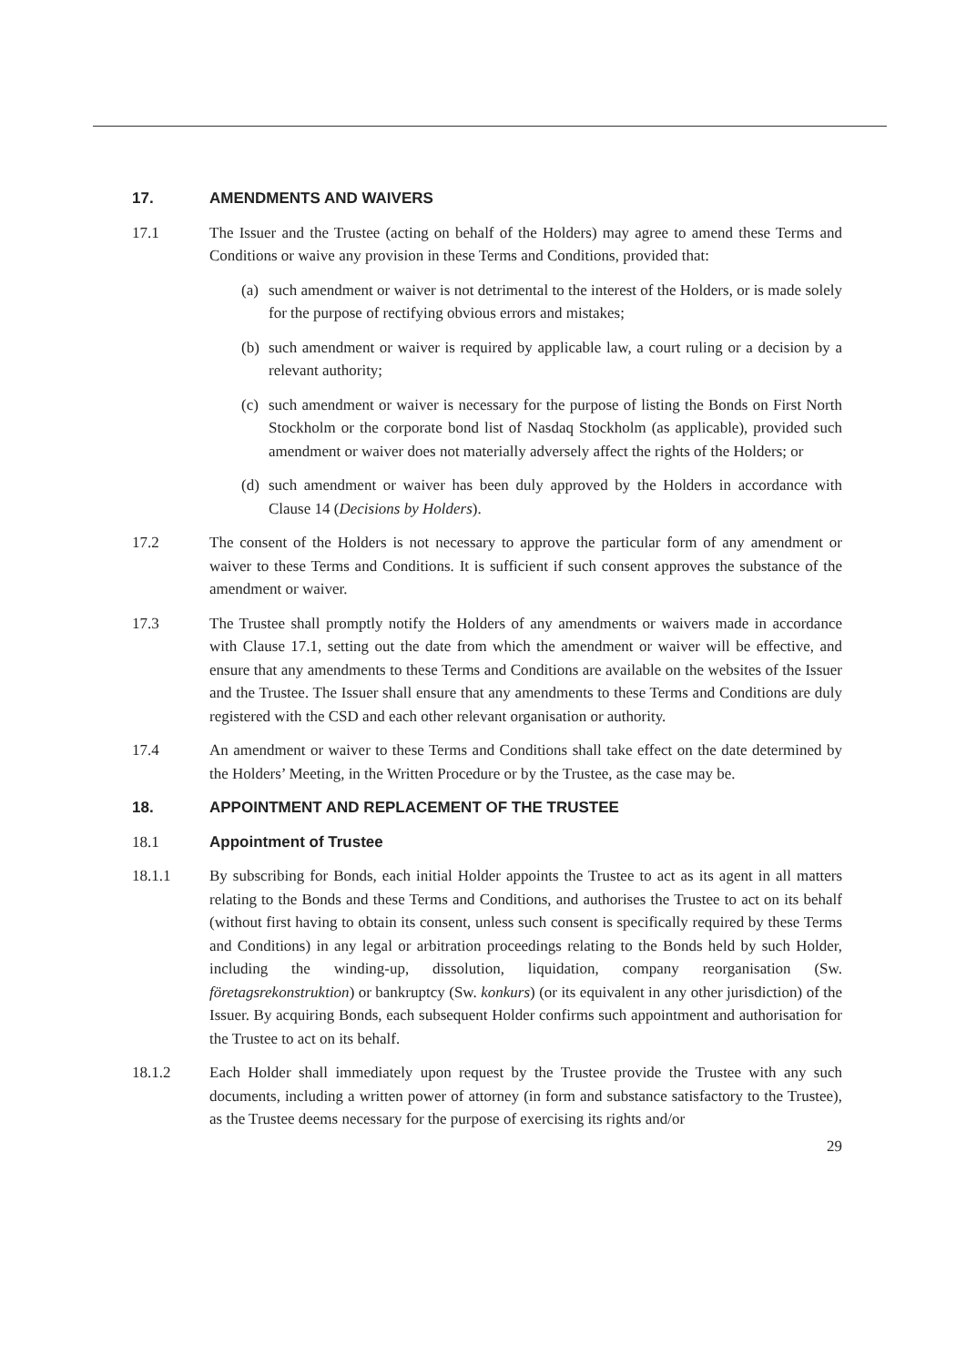17. AMENDMENTS AND WAIVERS
17.1 The Issuer and the Trustee (acting on behalf of the Holders) may agree to amend these Terms and Conditions or waive any provision in these Terms and Conditions, provided that:
(a) such amendment or waiver is not detrimental to the interest of the Holders, or is made solely for the purpose of rectifying obvious errors and mistakes;
(b) such amendment or waiver is required by applicable law, a court ruling or a decision by a relevant authority;
(c) such amendment or waiver is necessary for the purpose of listing the Bonds on First North Stockholm or the corporate bond list of Nasdaq Stockholm (as applicable), provided such amendment or waiver does not materially adversely affect the rights of the Holders; or
(d) such amendment or waiver has been duly approved by the Holders in accordance with Clause 14 (Decisions by Holders).
17.2 The consent of the Holders is not necessary to approve the particular form of any amendment or waiver to these Terms and Conditions. It is sufficient if such consent approves the substance of the amendment or waiver.
17.3 The Trustee shall promptly notify the Holders of any amendments or waivers made in accordance with Clause 17.1, setting out the date from which the amendment or waiver will be effective, and ensure that any amendments to these Terms and Conditions are available on the websites of the Issuer and the Trustee. The Issuer shall ensure that any amendments to these Terms and Conditions are duly registered with the CSD and each other relevant organisation or authority.
17.4 An amendment or waiver to these Terms and Conditions shall take effect on the date determined by the Holders’ Meeting, in the Written Procedure or by the Trustee, as the case may be.
18. APPOINTMENT AND REPLACEMENT OF THE TRUSTEE
18.1 Appointment of Trustee
18.1.1 By subscribing for Bonds, each initial Holder appoints the Trustee to act as its agent in all matters relating to the Bonds and these Terms and Conditions, and authorises the Trustee to act on its behalf (without first having to obtain its consent, unless such consent is specifically required by these Terms and Conditions) in any legal or arbitration proceedings relating to the Bonds held by such Holder, including the winding-up, dissolution, liquidation, company reorganisation (Sw. företagsrekonstruktion) or bankruptcy (Sw. konkurs) (or its equivalent in any other jurisdiction) of the Issuer. By acquiring Bonds, each subsequent Holder confirms such appointment and authorisation for the Trustee to act on its behalf.
18.1.2 Each Holder shall immediately upon request by the Trustee provide the Trustee with any such documents, including a written power of attorney (in form and substance satisfactory to the Trustee), as the Trustee deems necessary for the purpose of exercising its rights and/or
29